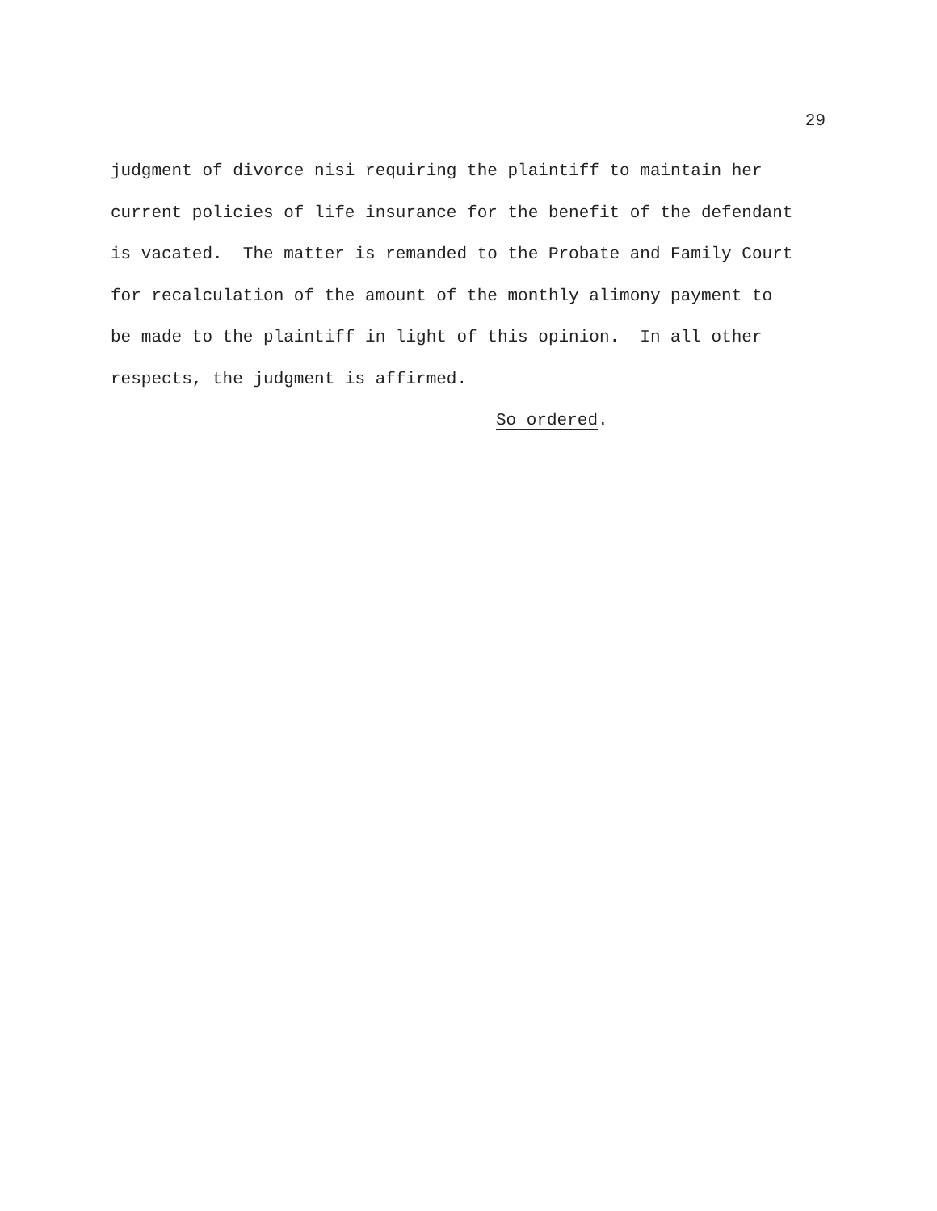29
judgment of divorce nisi requiring the plaintiff to maintain her current policies of life insurance for the benefit of the defendant is vacated. The matter is remanded to the Probate and Family Court for recalculation of the amount of the monthly alimony payment to be made to the plaintiff in light of this opinion. In all other respects, the judgment is affirmed. So ordered.